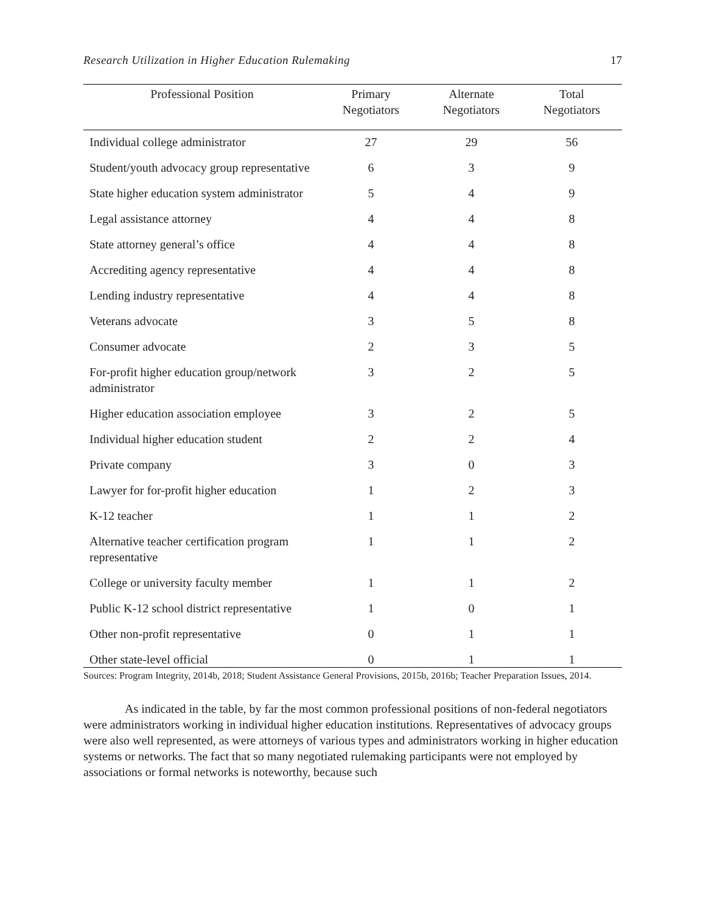Research Utilization in Higher Education Rulemaking 17
| Professional Position | Primary Negotiators | Alternate Negotiators | Total Negotiators |
| --- | --- | --- | --- |
| Individual college administrator | 27 | 29 | 56 |
| Student/youth advocacy group representative | 6 | 3 | 9 |
| State higher education system administrator | 5 | 4 | 9 |
| Legal assistance attorney | 4 | 4 | 8 |
| State attorney general’s office | 4 | 4 | 8 |
| Accrediting agency representative | 4 | 4 | 8 |
| Lending industry representative | 4 | 4 | 8 |
| Veterans advocate | 3 | 5 | 8 |
| Consumer advocate | 2 | 3 | 5 |
| For-profit higher education group/network administrator | 3 | 2 | 5 |
| Higher education association employee | 3 | 2 | 5 |
| Individual higher education student | 2 | 2 | 4 |
| Private company | 3 | 0 | 3 |
| Lawyer for for-profit higher education | 1 | 2 | 3 |
| K-12 teacher | 1 | 1 | 2 |
| Alternative teacher certification program representative | 1 | 1 | 2 |
| College or university faculty member | 1 | 1 | 2 |
| Public K-12 school district representative | 1 | 0 | 1 |
| Other non-profit representative | 0 | 1 | 1 |
| Other state-level official | 0 | 1 | 1 |
Sources: Program Integrity, 2014b, 2018; Student Assistance General Provisions, 2015b, 2016b; Teacher Preparation Issues, 2014.
As indicated in the table, by far the most common professional positions of non-federal negotiators were administrators working in individual higher education institutions. Representatives of advocacy groups were also well represented, as were attorneys of various types and administrators working in higher education systems or networks. The fact that so many negotiated rulemaking participants were not employed by associations or formal networks is noteworthy, because such